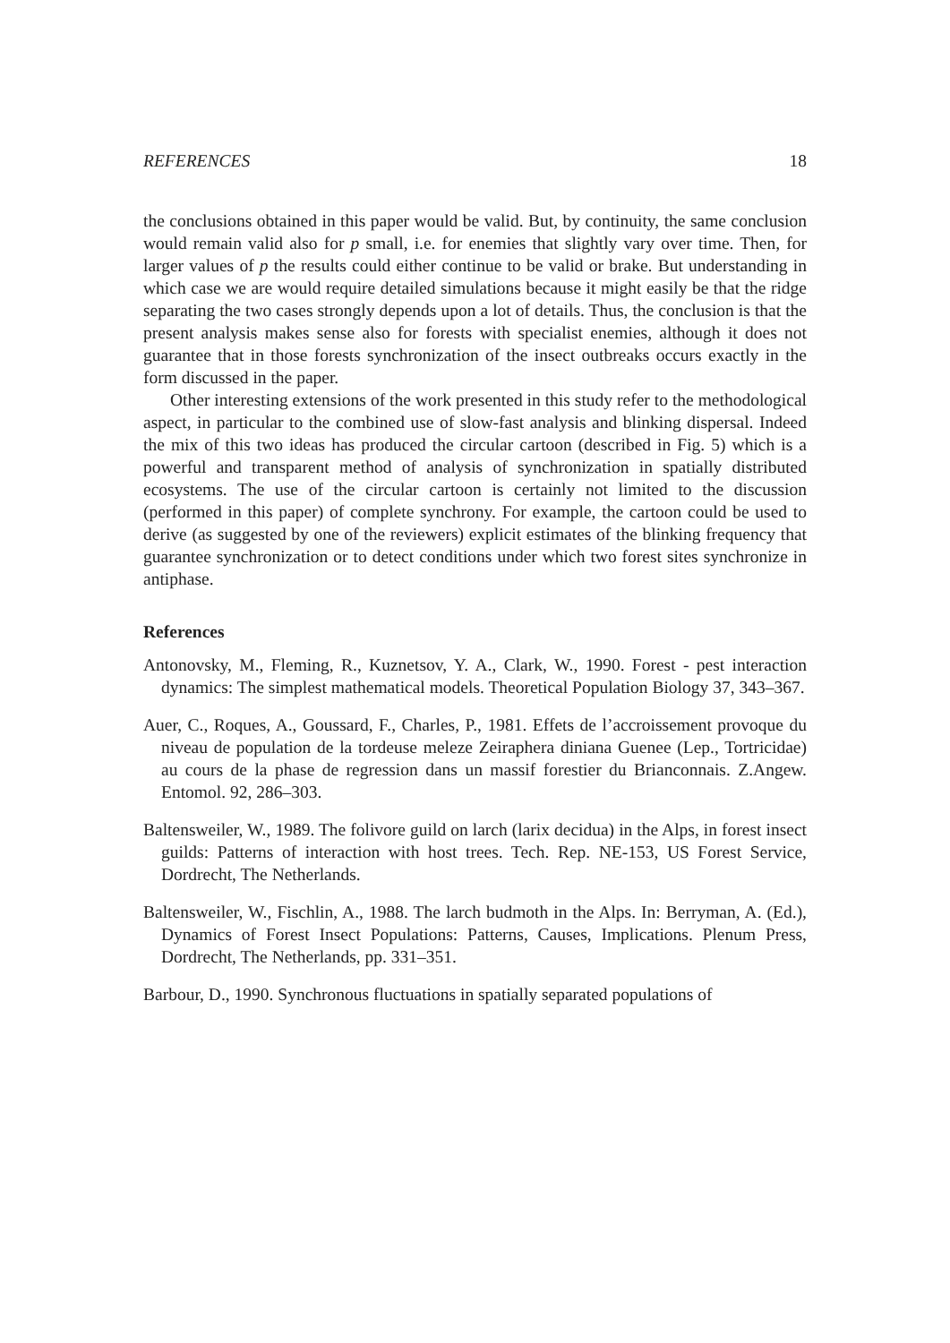REFERENCES 18
the conclusions obtained in this paper would be valid. But, by continuity, the same conclusion would remain valid also for p small, i.e. for enemies that slightly vary over time. Then, for larger values of p the results could either continue to be valid or brake. But understanding in which case we are would require detailed simulations because it might easily be that the ridge separating the two cases strongly depends upon a lot of details. Thus, the conclusion is that the present analysis makes sense also for forests with specialist enemies, although it does not guarantee that in those forests synchronization of the insect outbreaks occurs exactly in the form discussed in the paper.
Other interesting extensions of the work presented in this study refer to the methodological aspect, in particular to the combined use of slow-fast analysis and blinking dispersal. Indeed the mix of this two ideas has produced the circular cartoon (described in Fig. 5) which is a powerful and transparent method of analysis of synchronization in spatially distributed ecosystems. The use of the circular cartoon is certainly not limited to the discussion (performed in this paper) of complete synchrony. For example, the cartoon could be used to derive (as suggested by one of the reviewers) explicit estimates of the blinking frequency that guarantee synchronization or to detect conditions under which two forest sites synchronize in antiphase.
References
Antonovsky, M., Fleming, R., Kuznetsov, Y. A., Clark, W., 1990. Forest - pest interaction dynamics: The simplest mathematical models. Theoretical Population Biology 37, 343–367.
Auer, C., Roques, A., Goussard, F., Charles, P., 1981. Effets de l’accroissement provoque du niveau de population de la tordeuse meleze Zeiraphera diniana Guenee (Lep., Tortricidae) au cours de la phase de regression dans un massif forestier du Brianconnais. Z.Angew. Entomol. 92, 286–303.
Baltensweiler, W., 1989. The folivore guild on larch (larix decidua) in the Alps, in forest insect guilds: Patterns of interaction with host trees. Tech. Rep. NE-153, US Forest Service, Dordrecht, The Netherlands.
Baltensweiler, W., Fischlin, A., 1988. The larch budmoth in the Alps. In: Berryman, A. (Ed.), Dynamics of Forest Insect Populations: Patterns, Causes, Implications. Plenum Press, Dordrecht, The Netherlands, pp. 331–351.
Barbour, D., 1990. Synchronous fluctuations in spatially separated populations of